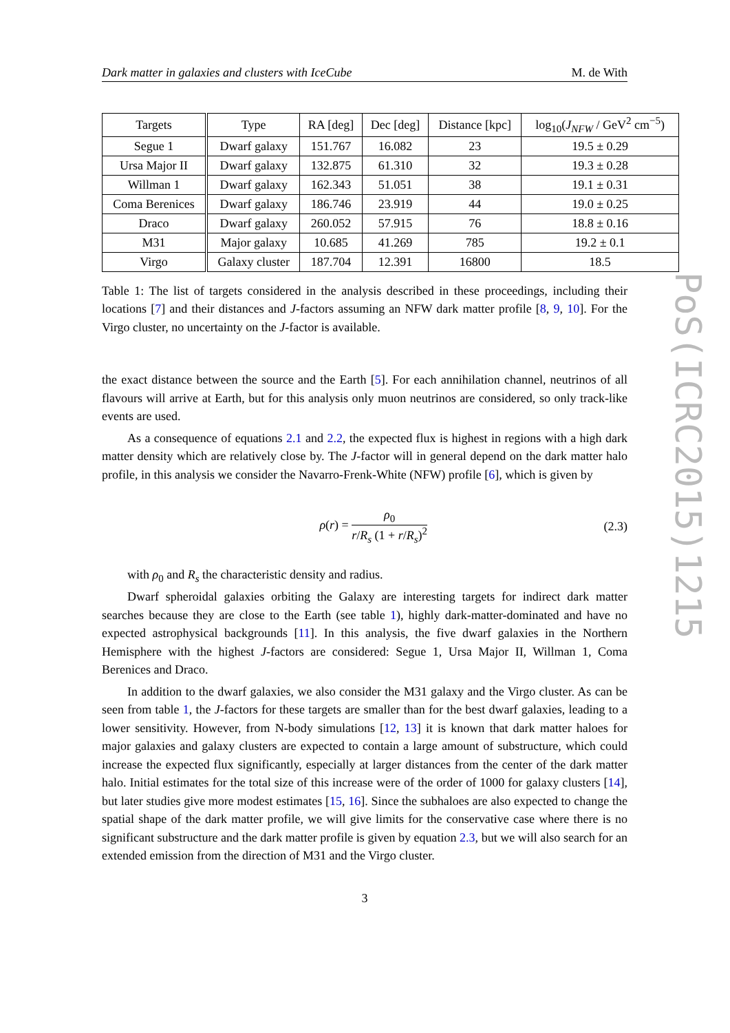Dark matter in galaxies and clusters with IceCube M. de With
| Targets | Type | RA [deg] | Dec [deg] | Distance [kpc] | log<sub>10</sub>( J<sub>NFW</sub> / GeV<sup>2</sup> cm<sup>−5</sup>) |
| --- | --- | --- | --- | --- | --- |
| Segue 1 | Dwarf galaxy | 151.767 | 16.082 | 23 | 19.5 ± 0.29 |
| Ursa Major II | Dwarf galaxy | 132.875 | 61.310 | 32 | 19.3 ± 0.28 |
| Willman 1 | Dwarf galaxy | 162.343 | 51.051 | 38 | 19.1 ± 0.31 |
| Coma Berenices | Dwarf galaxy | 186.746 | 23.919 | 44 | 19.0 ± 0.25 |
| Draco | Dwarf galaxy | 260.052 | 57.915 | 76 | 18.8 ± 0.16 |
| M31 | Major galaxy | 10.685 | 41.269 | 785 | 19.2 ± 0.1 |
| Virgo | Galaxy cluster | 187.704 | 12.391 | 16800 | 18.5 |
Table 1: The list of targets considered in the analysis described in these proceedings, including their locations [7] and their distances and J-factors assuming an NFW dark matter profile [8, 9, 10]. For the Virgo cluster, no uncertainty on the J-factor is available.
the exact distance between the source and the Earth [5]. For each annihilation channel, neutrinos of all flavours will arrive at Earth, but for this analysis only muon neutrinos are considered, so only track-like events are used.
As a consequence of equations 2.1 and 2.2, the expected flux is highest in regions with a high dark matter density which are relatively close by. The J-factor will in general depend on the dark matter halo profile, in this analysis we consider the Navarro-Frenk-White (NFW) profile [6], which is given by
ρ(r) = ρ<sub>0</sub> r/R<sub>s</sub> (1 + r/R<sub>s</sub>)<sup>2</sup> (2.3)
with ρ<sub>0</sub> and R<sub>s</sub> the characteristic density and radius.
Dwarf spheroidal galaxies orbiting the Galaxy are interesting targets for indirect dark matter searches because they are close to the Earth (see table 1), highly dark-matter-dominated and have no expected astrophysical backgrounds [11]. In this analysis, the five dwarf galaxies in the Northern Hemisphere with the highest J-factors are considered: Segue 1, Ursa Major II, Willman 1, Coma Berenices and Draco.
In addition to the dwarf galaxies, we also consider the M31 galaxy and the Virgo cluster. As can be seen from table 1, the J-factors for these targets are smaller than for the best dwarf galaxies, leading to a lower sensitivity. However, from N-body simulations [12, 13] it is known that dark matter haloes for major galaxies and galaxy clusters are expected to contain a large amount of substructure, which could increase the expected flux significantly, especially at larger distances from the center of the dark matter halo. Initial estimates for the total size of this increase were of the order of 1000 for galaxy clusters [14], but later studies give more modest estimates [15, 16]. Since the subhaloes are also expected to change the spatial shape of the dark matter profile, we will give limits for the conservative case where there is no significant substructure and the dark matter profile is given by equation 2.3, but we will also search for an extended emission from the direction of M31 and the Virgo cluster.
3
PoS(ICRC2015)1215